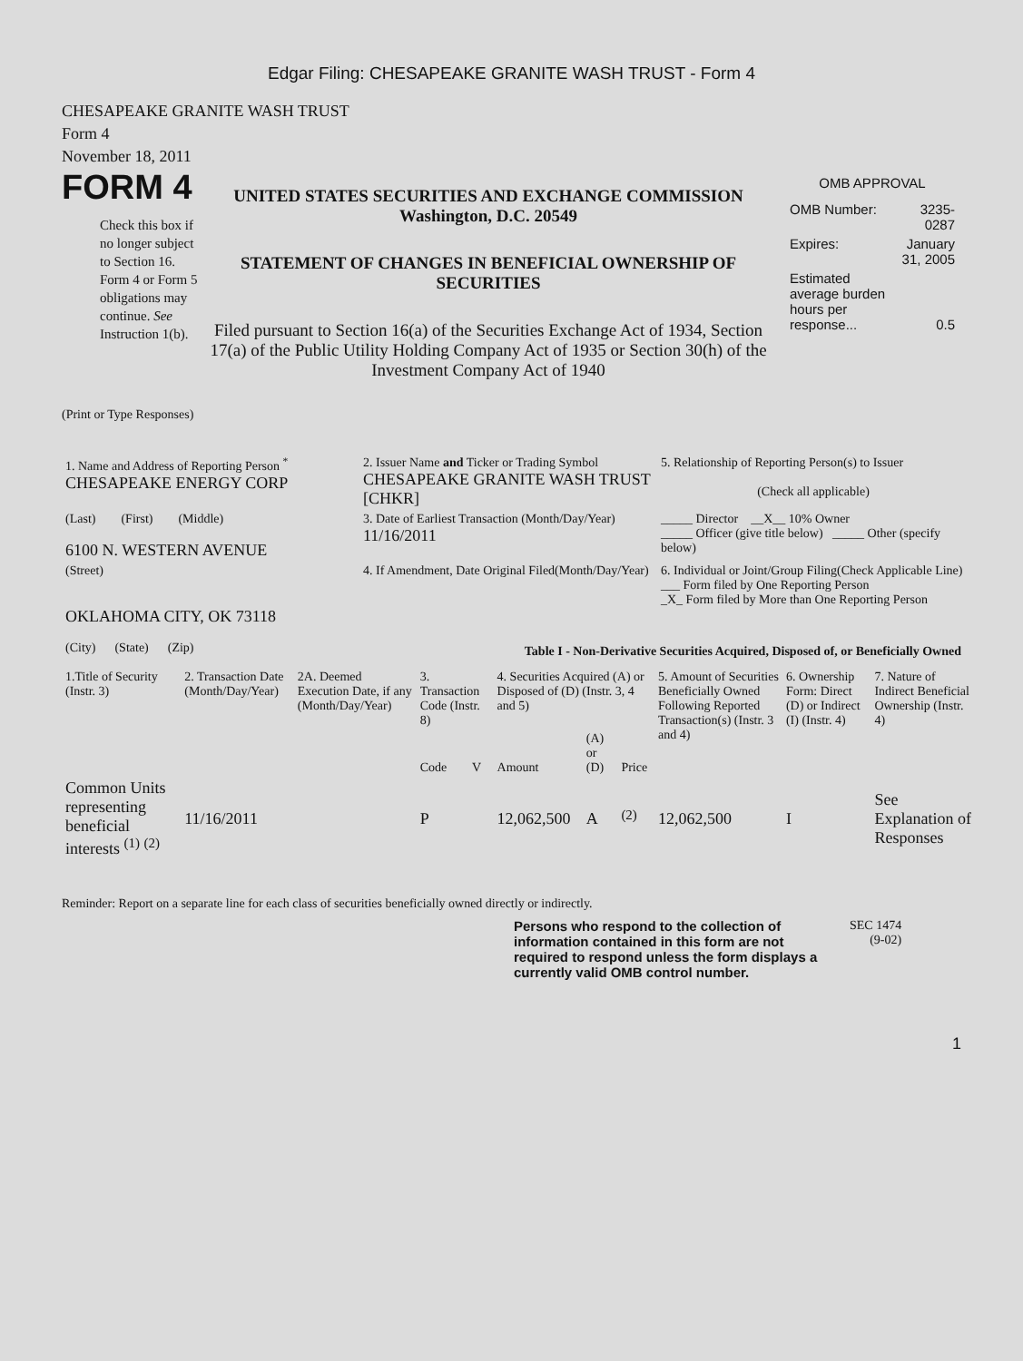Edgar Filing: CHESAPEAKE GRANITE WASH TRUST - Form 4
CHESAPEAKE GRANITE WASH TRUST
Form 4
November 18, 2011
FORM 4
Check this box if no longer subject to Section 16. Form 4 or Form 5 obligations may continue. See Instruction 1(b).
UNITED STATES SECURITIES AND EXCHANGE COMMISSION
Washington, D.C. 20549
STATEMENT OF CHANGES IN BENEFICIAL OWNERSHIP OF SECURITIES
Filed pursuant to Section 16(a) of the Securities Exchange Act of 1934, Section 17(a) of the Public Utility Holding Company Act of 1935 or Section 30(h) of the Investment Company Act of 1940
OMB APPROVAL
| OMB Number: | 3235-0287 |
| Expires: | January 31, 2005 |
| Estimated average burden hours per response... | 0.5 |
(Print or Type Responses)
| 1. Name and Address of Reporting Person <sup>*</sup> CHESAPEAKE ENERGY CORP | 2. Issuer Name and Ticker or Trading Symbol CHESAPEAKE GRANITE WASH TRUST [CHKR] | 5. Relationship of Reporting Person(s) to Issuer (Check all applicable) |
| (Last) (First) (Middle) 6100 N. WESTERN AVENUE | 3. Date of Earliest Transaction (Month/Day/Year) 11/16/2011 | _____ Director __X__ 10% Owner _____ Officer (give title below) _____ Other (specify below) |
| (Street) OKLAHOMA CITY, OK 73118 (City) (State) (Zip) | 4. If Amendment, Date Original Filed(Month/Day/Year) | 6. Individual or Joint/Group Filing(Check Applicable Line) ___ Form filed by One Reporting Person _X_ Form filed by More than One Reporting Person |
Table I - Non-Derivative Securities Acquired, Disposed of, or Beneficially Owned
| 1.Title of Security (Instr. 3) | 2. Transaction Date (Month/Day/Year) | 2A. Deemed Execution Date, if any (Month/Day/Year) | 3. Transaction Code (Instr. 8) | | 4. Securities Acquired (A) or Disposed of (D) (Instr. 3, 4 and 5) | | | 5. Amount of Securities Beneficially Owned Following Reported Transaction(s) (Instr. 3 and 4) | 6. Ownership Form: Direct (D) or Indirect (I) (Instr. 4) | 7. Nature of Indirect Beneficial Ownership (Instr. 4) |
| --- | --- | --- | --- | --- | --- | --- | --- | --- | --- | --- |
| | | | Code | V | Amount | (A) or (D) | Price | | | |
| Common Units representing beneficial interests <sup>(1)</sup> <sup>(2)</sup> | 11/16/2011 | | P | | 12,062,500 | A | <sup>(2)</sup> | 12,062,500 | I | See Explanation of Responses |
Reminder: Report on a separate line for each class of securities beneficially owned directly or indirectly.
Persons who respond to the collection of information contained in this form are not required to respond unless the form displays a currently valid OMB control number.
SEC 1474
(9-02)
1